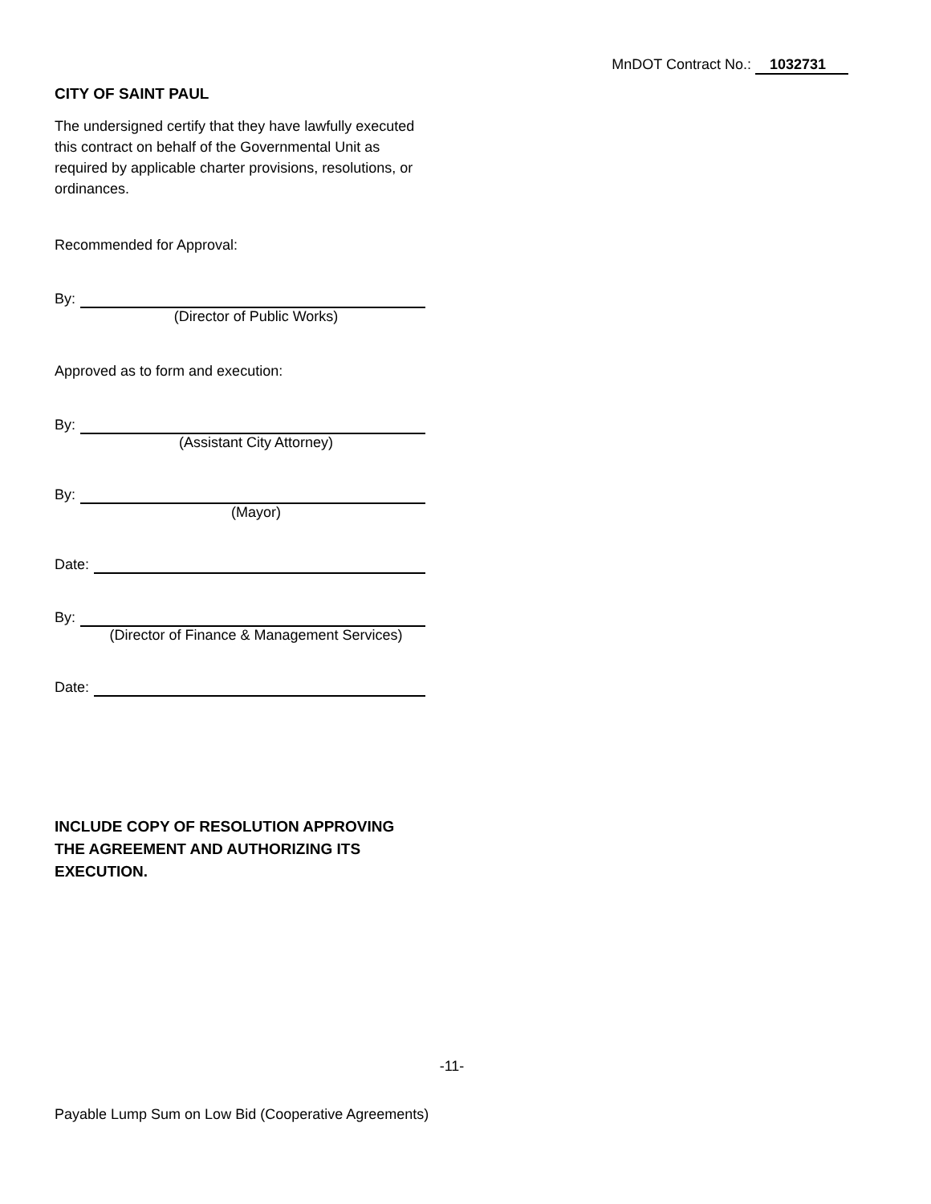MnDOT Contract No.: 1032731
CITY OF SAINT PAUL
The undersigned certify that they have lawfully executed this contract on behalf of the Governmental Unit as required by applicable charter provisions, resolutions, or ordinances.
Recommended for Approval:
By:
(Director of Public Works)
Approved as to form and execution:
By:
(Assistant City Attorney)
By:
(Mayor)
Date:
By:
(Director of Finance & Management Services)
Date:
INCLUDE COPY OF RESOLUTION APPROVING THE AGREEMENT AND AUTHORIZING ITS EXECUTION.
-11-
Payable Lump Sum on Low Bid (Cooperative Agreements)